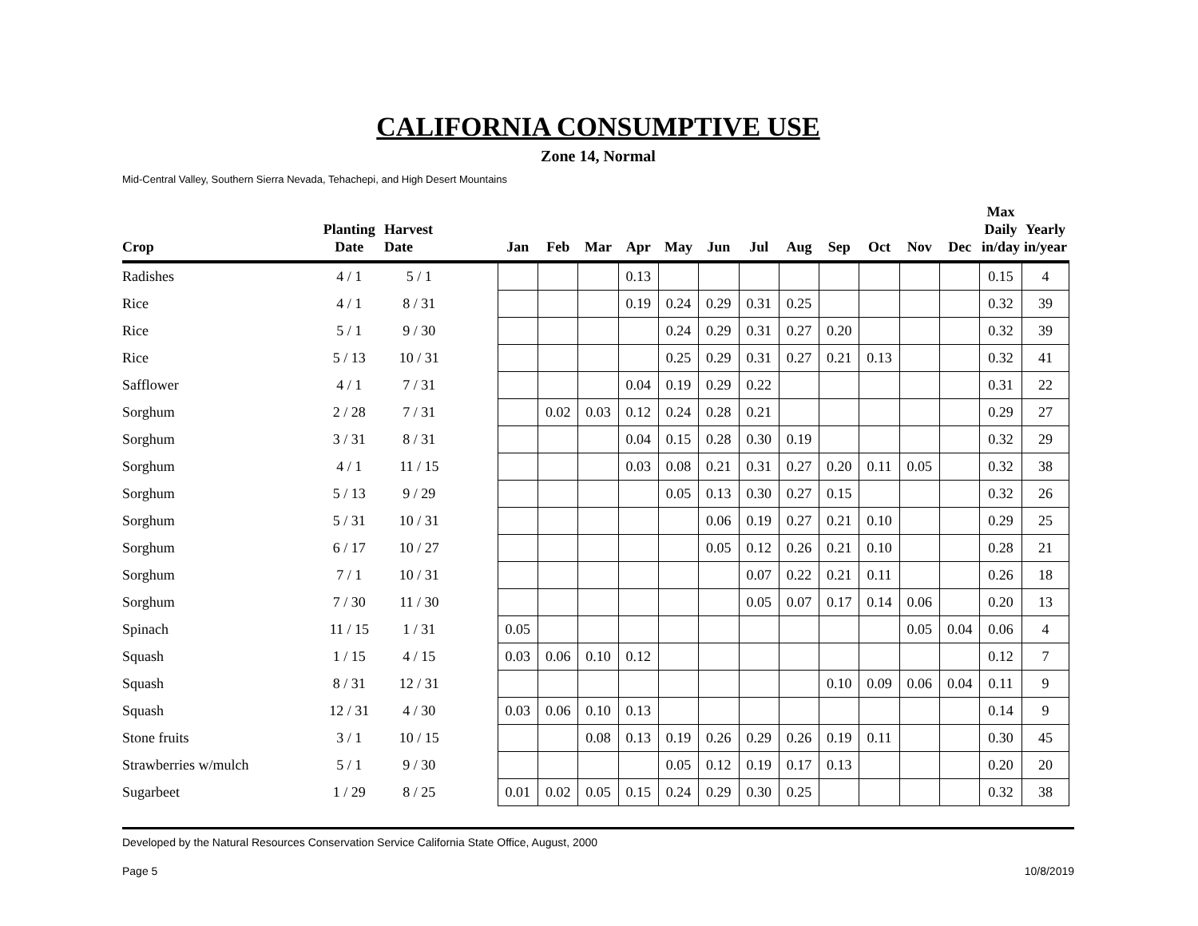CALIFORNIA CONSUMPTIVE USE
Zone 14, Normal
Mid-Central Valley, Southern Sierra Nevada, Tehachepi, and High Desert Mountains
| Crop | Planting Date | Harvest Date | | Jan | Feb | Mar | Apr | May | Jun | Jul | Aug | Sep | Oct | Nov | Dec | Max Daily in/day | Yearly in/year |
| --- | --- | --- | --- | --- | --- | --- | --- | --- | --- | --- | --- | --- | --- | --- | --- | --- | --- |
| Radishes | 4 / 1 | 5 / 1 | | | | | 0.13 | | | | | | | | | 0.15 | 4 |
| Rice | 4 / 1 | 8 / 31 | | | | | 0.19 | 0.24 | 0.29 | 0.31 | 0.25 | | | | | 0.32 | 39 |
| Rice | 5 / 1 | 9 / 30 | | | | | | 0.24 | 0.29 | 0.31 | 0.27 | 0.20 | | | | 0.32 | 39 |
| Rice | 5 / 13 | 10 / 31 | | | | | | 0.25 | 0.29 | 0.31 | 0.27 | 0.21 | 0.13 | | | 0.32 | 41 |
| Safflower | 4 / 1 | 7 / 31 | | | | | 0.04 | 0.19 | 0.29 | 0.22 | | | | | | 0.31 | 22 |
| Sorghum | 2 / 28 | 7 / 31 | | | 0.02 | 0.03 | 0.12 | 0.24 | 0.28 | 0.21 | | | | | | 0.29 | 27 |
| Sorghum | 3 / 31 | 8 / 31 | | | | | 0.04 | 0.15 | 0.28 | 0.30 | 0.19 | | | | | 0.32 | 29 |
| Sorghum | 4 / 1 | 11 / 15 | | | | | 0.03 | 0.08 | 0.21 | 0.31 | 0.27 | 0.20 | 0.11 | 0.05 | | 0.32 | 38 |
| Sorghum | 5 / 13 | 9 / 29 | | | | | | 0.05 | 0.13 | 0.30 | 0.27 | 0.15 | | | | 0.32 | 26 |
| Sorghum | 5 / 31 | 10 / 31 | | | | | | | 0.06 | 0.19 | 0.27 | 0.21 | 0.10 | | | 0.29 | 25 |
| Sorghum | 6 / 17 | 10 / 27 | | | | | | | 0.05 | 0.12 | 0.26 | 0.21 | 0.10 | | | 0.28 | 21 |
| Sorghum | 7 / 1 | 10 / 31 | | | | | | | | 0.07 | 0.22 | 0.21 | 0.11 | | | 0.26 | 18 |
| Sorghum | 7 / 30 | 11 / 30 | | | | | | | | 0.05 | 0.07 | 0.17 | 0.14 | 0.06 | | 0.20 | 13 |
| Spinach | 11 / 15 | 1 / 31 | | 0.05 | | | | | | | | | | 0.05 | 0.04 | 0.06 | 4 |
| Squash | 1 / 15 | 4 / 15 | | 0.03 | 0.06 | 0.10 | 0.12 | | | | | | | | | 0.12 | 7 |
| Squash | 8 / 31 | 12 / 31 | | | | | | | | | | 0.10 | 0.09 | 0.06 | 0.04 | 0.11 | 9 |
| Squash | 12 / 31 | 4 / 30 | | 0.03 | 0.06 | 0.10 | 0.13 | | | | | | | | | 0.14 | 9 |
| Stone fruits | 3 / 1 | 10 / 15 | | | | 0.08 | 0.13 | 0.19 | 0.26 | 0.29 | 0.26 | 0.19 | 0.11 | | | 0.30 | 45 |
| Strawberries w/mulch | 5 / 1 | 9 / 30 | | | | | | 0.05 | 0.12 | 0.19 | 0.17 | 0.13 | | | | 0.20 | 20 |
| Sugarbeet | 1 / 29 | 8 / 25 | | 0.01 | 0.02 | 0.05 | 0.15 | 0.24 | 0.29 | 0.30 | 0.25 | | | | | 0.32 | 38 |
Developed by the Natural Resources Conservation Service California State Office, August, 2000
Page 5 10/8/2019